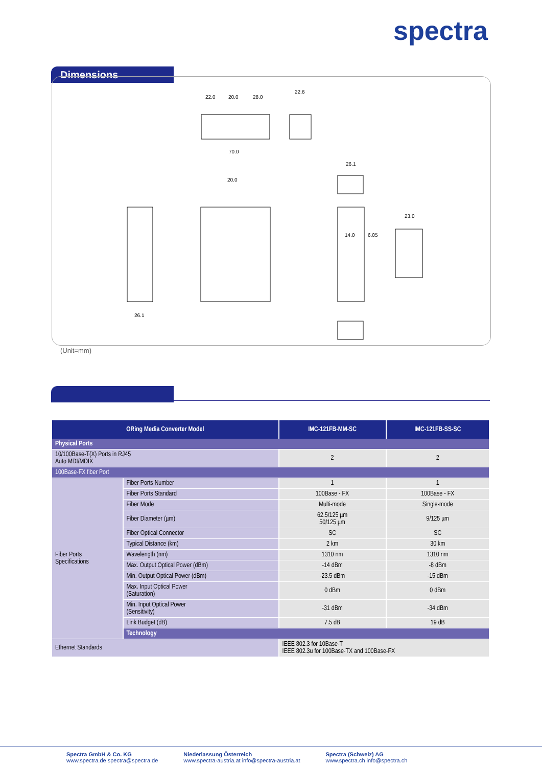spectra
Dimensions
22.0
20.0
28.0
22.6
70.0
20.0
26.1
23.0
26.1
14.0
6.05
(Unit=mm)
| ORing Media Converter Model | | IMC-121FB-MM-SC | IMC-121FB-SS-SC |
| --- | --- | --- | --- |
| Physical Ports | | | |
| 10/100Base-T(X) Ports in RJ45 Auto MDI/MDIX | | 2 | 2 |
| 100Base-FX fiber Port | | | |
| Fiber Ports Specifications | Fiber Ports Number | 1 | 1 |
| | Fiber Ports Standard | 100Base - FX | 100Base - FX |
| | Fiber Mode | Multi-mode | Single-mode |
| | Fiber Diameter (µm) | 62.5/125 µm 50/125 µm | 9/125 µm |
| | Fiber Optical Connector | SC | SC |
| | Typical Distance (km) | 2 km | 30 km |
| | Wavelength (nm) | 1310 nm | 1310 nm |
| | Max. Output Optical Power (dBm) | -14 dBm | -8 dBm |
| | Min. Output Optical Power (dBm) | -23.5 dBm | -15 dBm |
| | Max. Input Optical Power (Saturation) | 0 dBm | 0 dBm |
| | Min. Input Optical Power (Sensitivity) | -31 dBm | -34 dBm |
| | Link Budget (dB) | 7.5 dB | 19 dB |
| | Technology | | |
| Ethernet Standards | | IEEE 802.3 for 10Base-T IEEE 802.3u for 100Base-TX and 100Base-FX | |
Spectra GmbH & Co. KG
www.spectra.de spectra@spectra.de
Niederlassung Österreich
www.spectra-austria.at info@spectra-austria.at
Spectra (Schweiz) AG
www.spectra.ch info@spectra.ch